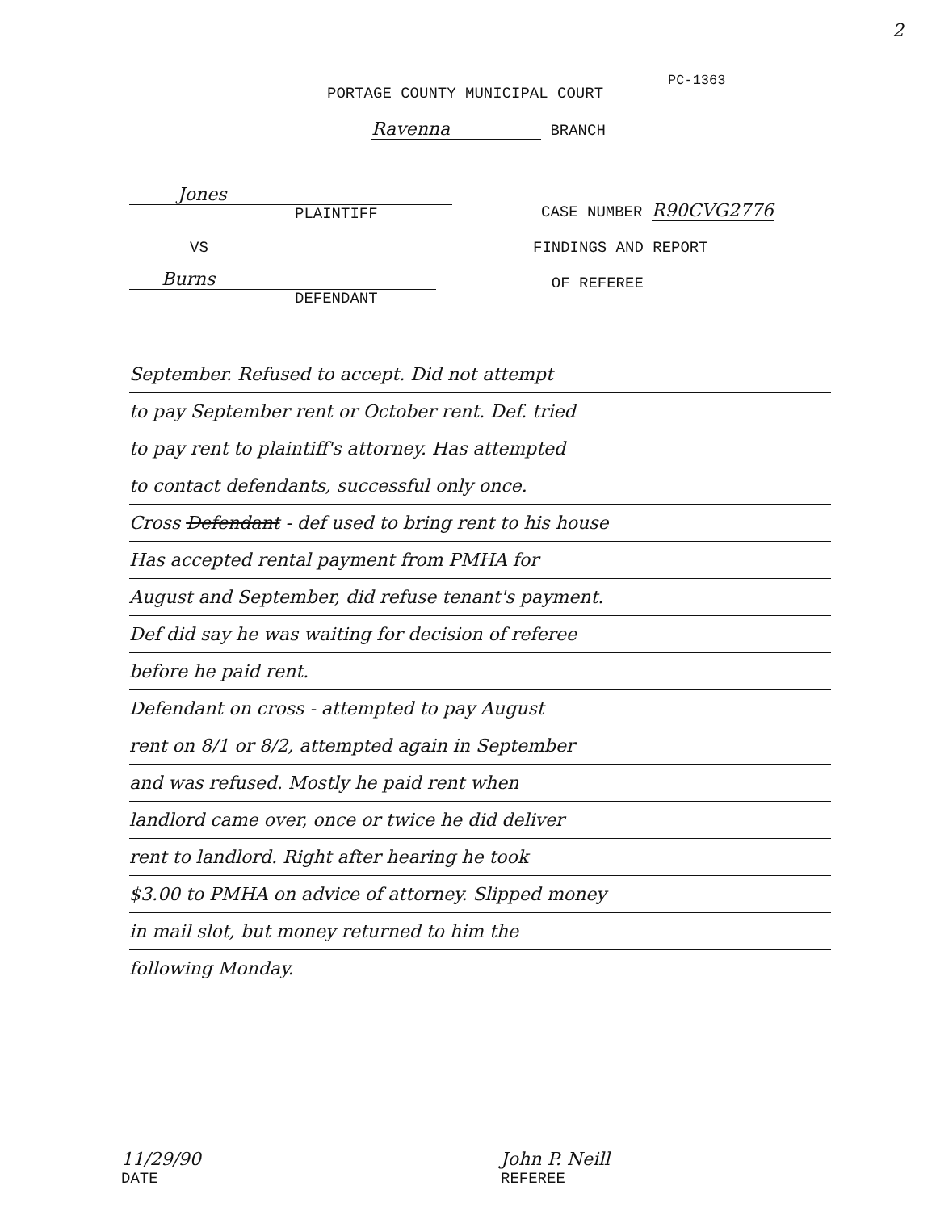2
PORTAGE COUNTY MUNICIPAL COURT PC-1363
Ravenna BRANCH
Jones
PLAINTIFF
CASE NUMBER R90CVG2776
VS
Burns
DEFENDANT
FINDINGS AND REPORT
OF REFEREE
September. Refused to accept. Did not attempt
to pay September rent or October rent. Def. tried
to pay rent to plaintiff's attorney. Has attempted
to contact defendants, successful only once.
Cross Defendant - def used to bring rent to his house
Has accepted rental payment from PMHA for
August and September, did refuse tenant's payment.
Def did say he was waiting for decision of referee
before he paid rent.
Defendant on cross - attempted to pay August
rent on 8/1 or 8/2, attempted again in September
and was refused. Mostly he paid rent when
landlord came over, once or twice he did deliver
rent to landlord. Right after hearing he took
$3.00 to PMHA on advice of attorney. Slipped money
in mail slot, but money returned to him the
following Monday.
11/29/90
DATE
John P. Neill
REFEREE